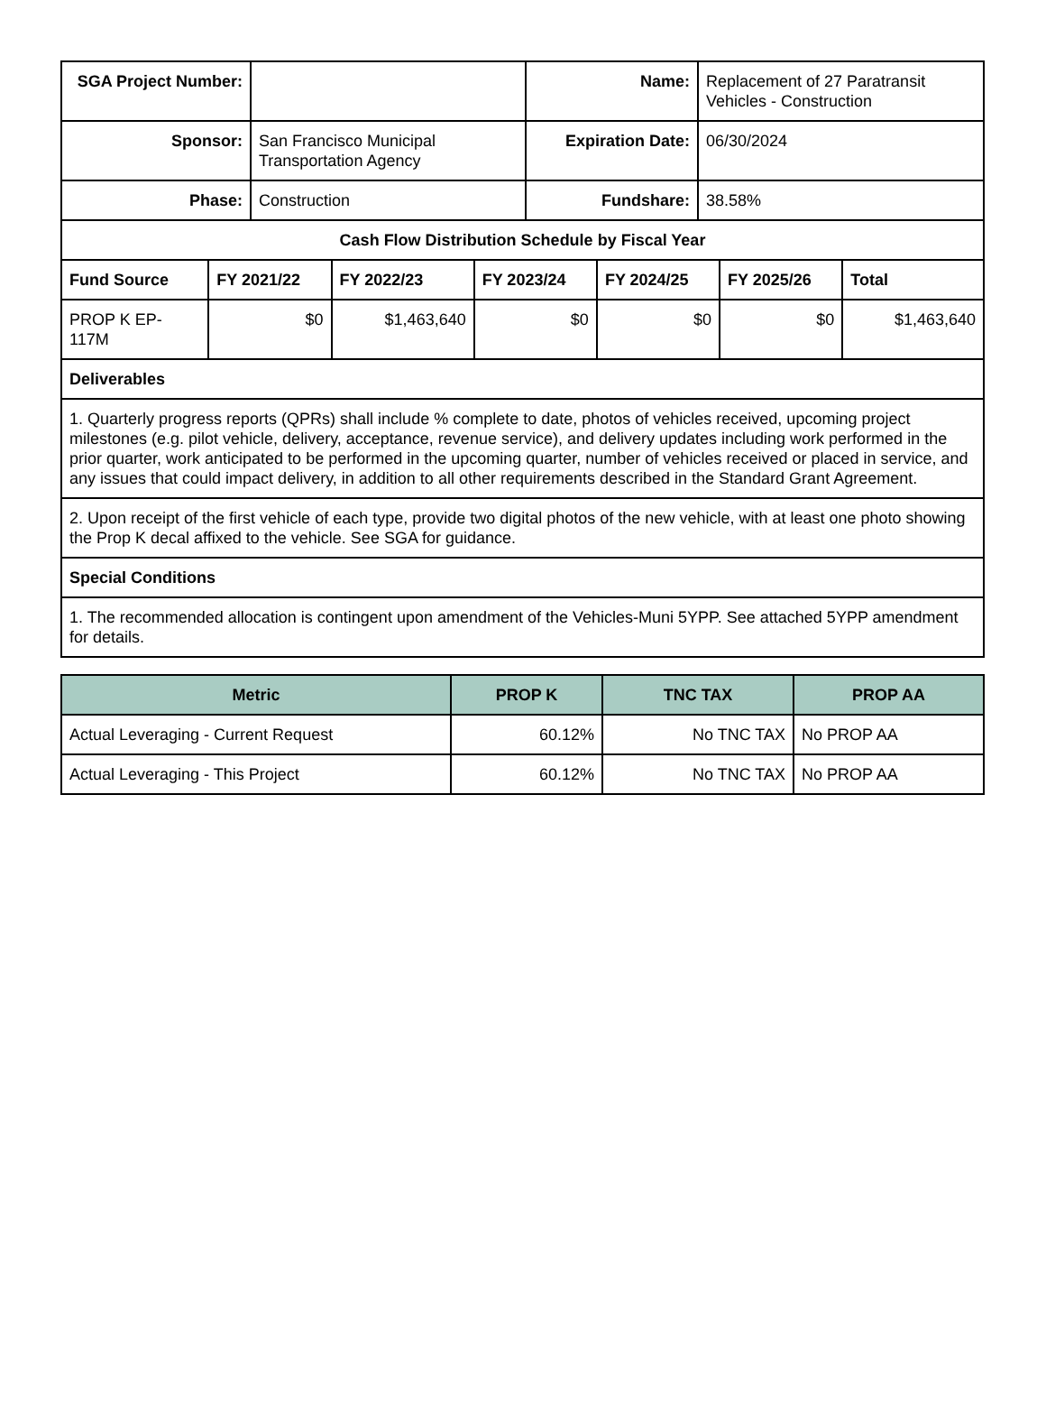| SGA Project Number: | | Name: | Replacement of 27 Paratransit Vehicles - Construction |
| Sponsor: | San Francisco Municipal Transportation Agency | Expiration Date: | 06/30/2024 |
| Phase: | Construction | Fundshare: | 38.58% |
| Cash Flow Distribution Schedule by Fiscal Year | | | | | | |
| Fund Source | FY 2021/22 | FY 2022/23 | FY 2023/24 | FY 2024/25 | FY 2025/26 | Total |
| PROP K EP-117M | $0 | $1,463,640 | $0 | $0 | $0 | $1,463,640 |
| Deliverables | | | | | | |
| 1. Quarterly progress reports (QPRs) shall include % complete to date, photos of vehicles received, upcoming project milestones (e.g. pilot vehicle, delivery, acceptance, revenue service), and delivery updates including work performed in the prior quarter, work anticipated to be performed in the upcoming quarter, number of vehicles received or placed in service, and any issues that could impact delivery, in addition to all other requirements described in the Standard Grant Agreement. | | | | | | |
| 2. Upon receipt of the first vehicle of each type, provide two digital photos of the new vehicle, with at least one photo showing the Prop K decal affixed to the vehicle. See SGA for guidance. | | | | | | |
| Special Conditions | | | | | | |
| 1. The recommended allocation is contingent upon amendment of the Vehicles-Muni 5YPP. See attached 5YPP amendment for details. | | | | | | |
| Metric | PROP K | TNC TAX | PROP AA |
| --- | --- | --- | --- |
| Actual Leveraging - Current Request | 60.12% | No TNC TAX | No PROP AA |
| Actual Leveraging - This Project | 60.12% | No TNC TAX | No PROP AA |